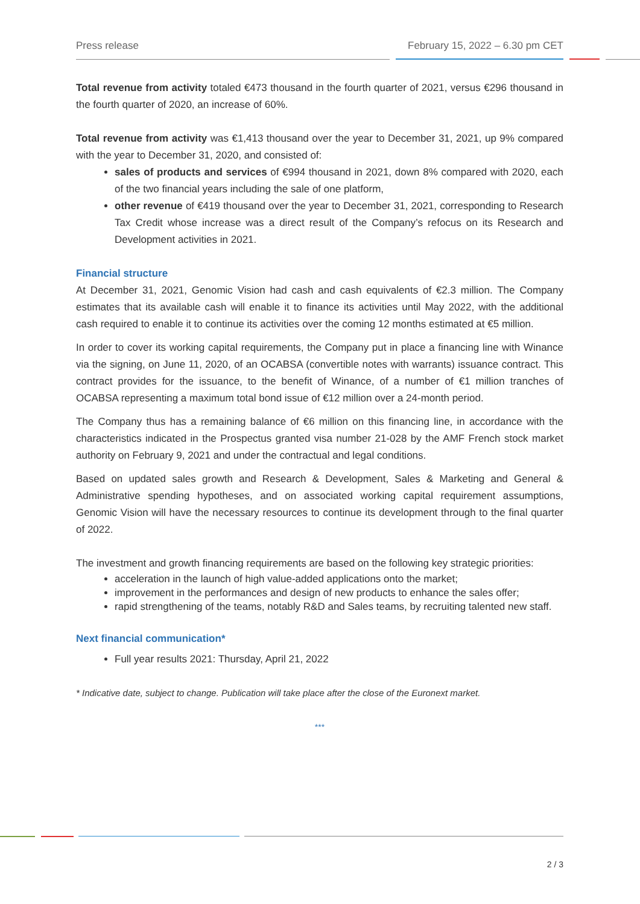Press release February 15, 2022 – 6.30 pm CET
Total revenue from activity totaled €473 thousand in the fourth quarter of 2021, versus €296 thousand in the fourth quarter of 2020, an increase of 60%.
Total revenue from activity was €1,413 thousand over the year to December 31, 2021, up 9% compared with the year to December 31, 2020, and consisted of:
sales of products and services of €994 thousand in 2021, down 8% compared with 2020, each of the two financial years including the sale of one platform,
other revenue of €419 thousand over the year to December 31, 2021, corresponding to Research Tax Credit whose increase was a direct result of the Company’s refocus on its Research and Development activities in 2021.
Financial structure
At December 31, 2021, Genomic Vision had cash and cash equivalents of €2.3 million. The Company estimates that its available cash will enable it to finance its activities until May 2022, with the additional cash required to enable it to continue its activities over the coming 12 months estimated at €5 million.
In order to cover its working capital requirements, the Company put in place a financing line with Winance via the signing, on June 11, 2020, of an OCABSA (convertible notes with warrants) issuance contract. This contract provides for the issuance, to the benefit of Winance, of a number of €1 million tranches of OCABSA representing a maximum total bond issue of €12 million over a 24-month period.
The Company thus has a remaining balance of €6 million on this financing line, in accordance with the characteristics indicated in the Prospectus granted visa number 21-028 by the AMF French stock market authority on February 9, 2021 and under the contractual and legal conditions.
Based on updated sales growth and Research & Development, Sales & Marketing and General & Administrative spending hypotheses, and on associated working capital requirement assumptions, Genomic Vision will have the necessary resources to continue its development through to the final quarter of 2022.
The investment and growth financing requirements are based on the following key strategic priorities:
acceleration in the launch of high value-added applications onto the market;
improvement in the performances and design of new products to enhance the sales offer;
rapid strengthening of the teams, notably R&D and Sales teams, by recruiting talented new staff.
Next financial communication*
Full year results 2021: Thursday, April 21, 2022
* Indicative date, subject to change. Publication will take place after the close of the Euronext market.
***
2 / 3